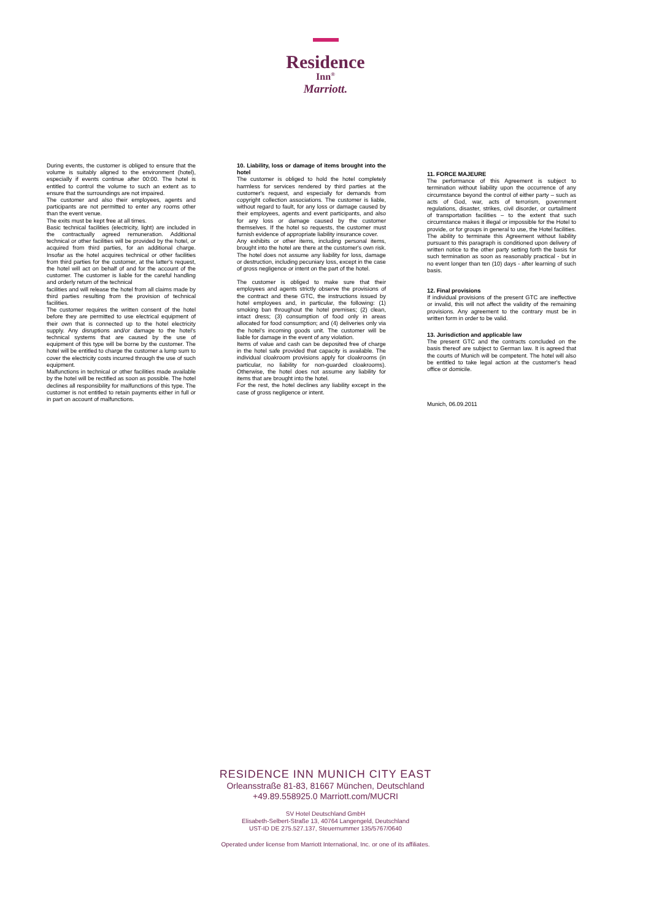Residence
Inn<sup>®</sup>
Marriott.
During events, the customer is obliged to ensure that the volume is suitably aligned to the environment (hotel), especially if events continue after 00:00. The hotel is entitled to control the volume to such an extent as to ensure that the surroundings are not impaired.
The customer and also their employees, agents and participants are not permitted to enter any rooms other than the event venue.
The exits must be kept free at all times.
Basic technical facilities (electricity, light) are included in the contractually agreed remuneration. Additional technical or other facilities will be provided by the hotel, or acquired from third parties, for an additional charge. Insofar as the hotel acquires technical or other facilities from third parties for the customer, at the latter's request, the hotel will act on behalf of and for the account of the customer. The customer is liable for the careful handling and orderly return of the technical
facilities and will release the hotel from all claims made by third parties resulting from the provision of technical facilities.
The customer requires the written consent of the hotel before they are permitted to use electrical equipment of their own that is connected up to the hotel electricity supply. Any disruptions and/or damage to the hotel's technical systems that are caused by the use of equipment of this type will be borne by the customer. The hotel will be entitled to charge the customer a lump sum to cover the electricity costs incurred through the use of such equipment.
Malfunctions in technical or other facilities made available by the hotel will be rectified as soon as possible. The hotel declines all responsibility for malfunctions of this type. The customer is not entitled to retain payments either in full or in part on account of malfunctions.
10. Liability, loss or damage of items brought into the hotel
The customer is obliged to hold the hotel completely harmless for services rendered by third parties at the customer's request, and especially for demands from copyright collection associations. The customer is liable, without regard to fault, for any loss or damage caused by their employees, agents and event participants, and also for any loss or damage caused by the customer themselves. If the hotel so requests, the customer must furnish evidence of appropriate liability insurance cover.
Any exhibits or other items, including personal items, brought into the hotel are there at the customer's own risk. The hotel does not assume any liability for loss, damage or destruction, including pecuniary loss, except in the case of gross negligence or intent on the part of the hotel.
The customer is obliged to make sure that their employees and agents strictly observe the provisions of the contract and these GTC, the instructions issued by hotel employees and, in particular, the following: (1) smoking ban throughout the hotel premises; (2) clean, intact dress; (3) consumption of food only in areas allocated for food consumption; and (4) deliveries only via the hotel's incoming goods unit. The customer will be liable for damage in the event of any violation.
Items of value and cash can be deposited free of charge in the hotel safe provided that capacity is available. The individual cloakroom provisions apply for cloakrooms (in particular, no liability for non-guarded cloakrooms). Otherwise, the hotel does not assume any liability for items that are brought into the hotel.
For the rest, the hotel declines any liability except in the case of gross negligence or intent.
11. FORCE MAJEURE
The performance of this Agreement is subject to termination without liability upon the occurrence of any circumstance beyond the control of either party – such as acts of God, war, acts of terrorism, government regulations, disaster, strikes, civil disorder, or curtailment of transportation facilities – to the extent that such circumstance makes it illegal or impossible for the Hotel to provide, or for groups in general to use, the Hotel facilities. The ability to terminate this Agreement without liability pursuant to this paragraph is conditioned upon delivery of written notice to the other party setting forth the basis for such termination as soon as reasonably practical - but in no event longer than ten (10) days - after learning of such basis.
12. Final provisions
If individual provisions of the present GTC are ineffective or invalid, this will not affect the validity of the remaining provisions. Any agreement to the contrary must be in written form in order to be valid.
13. Jurisdiction and applicable law
The present GTC and the contracts concluded on the basis thereof are subject to German law. It is agreed that the courts of Munich will be competent. The hotel will also be entitled to take legal action at the customer's head office or domicile.
Munich, 06.09.2011
RESIDENCE INN MUNICH CITY EAST
Orleansstraße 81-83, 81667 München, Deutschland
+49.89.558925.0 Marriott.com/MUCRI
SV Hotel Deutschland GmbH
Elisabeth-Selbert-Straße 13, 40764 Langengeld, Deutschland
UST-ID DE 275.527.137, Steuernummer 135/5767/0640
Operated under license from Marriott International, Inc. or one of its affiliates.